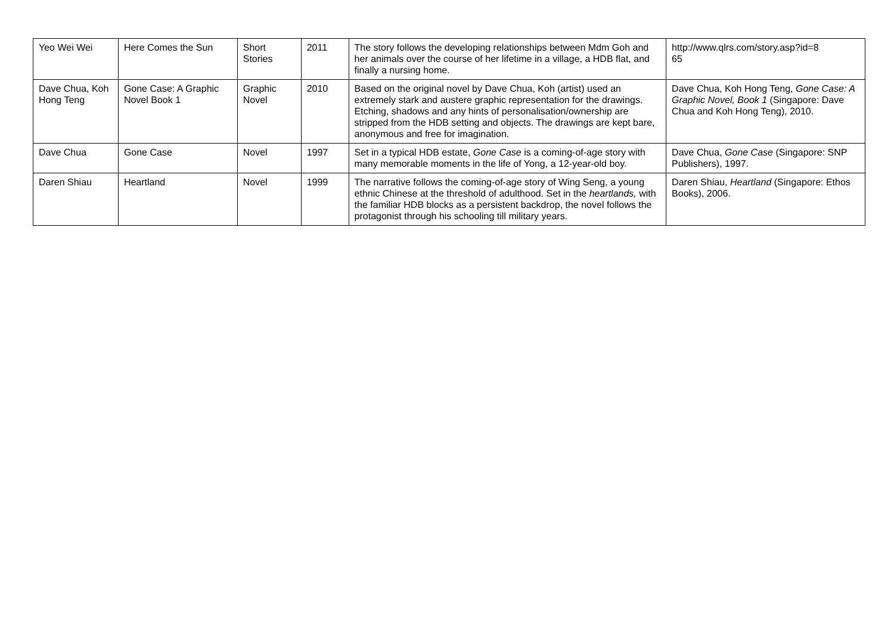| Yeo Wei Wei | Here Comes the Sun | Short Stories | 2011 | The story follows the developing relationships between Mdm Goh and her animals over the course of her lifetime in a village, a HDB flat, and finally a nursing home. | http://www.qlrs.com/story.asp?id=8 65 |
| Dave Chua, Koh Hong Teng | Gone Case: A Graphic Novel Book 1 | Graphic Novel | 2010 | Based on the original novel by Dave Chua, Koh (artist) used an extremely stark and austere graphic representation for the drawings. Etching, shadows and any hints of personalisation/ownership are stripped from the HDB setting and objects. The drawings are kept bare, anonymous and free for imagination. | Dave Chua, Koh Hong Teng, Gone Case: A Graphic Novel, Book 1 (Singapore: Dave Chua and Koh Hong Teng), 2010. |
| Dave Chua | Gone Case | Novel | 1997 | Set in a typical HDB estate, Gone Case is a coming-of-age story with many memorable moments in the life of Yong, a 12-year-old boy. | Dave Chua, Gone Case (Singapore: SNP Publishers), 1997. |
| Daren Shiau | Heartland | Novel | 1999 | The narrative follows the coming-of-age story of Wing Seng, a young ethnic Chinese at the threshold of adulthood. Set in the heartlands, with the familiar HDB blocks as a persistent backdrop, the novel follows the protagonist through his schooling till military years. | Daren Shiau, Heartland (Singapore: Ethos Books), 2006. |